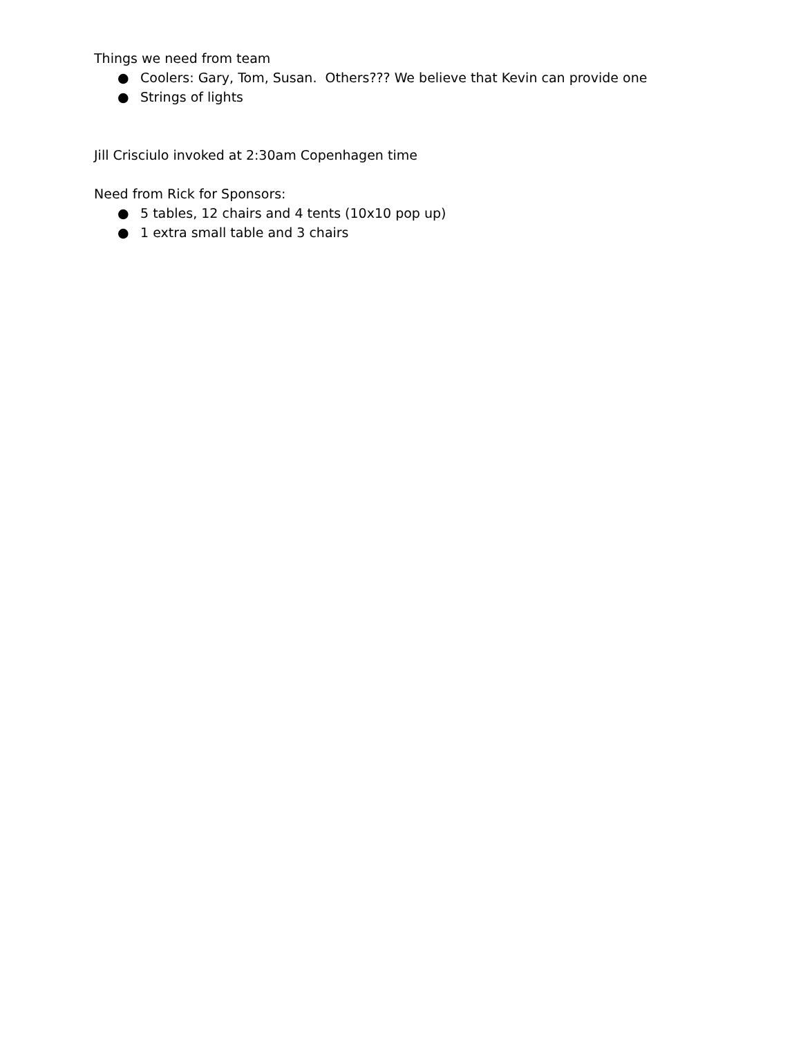Things we need from team
● Coolers: Gary, Tom, Susan. Others??? We believe that Kevin can provide one
● Strings of lights
Jill Crisciulo invoked at 2:30am Copenhagen time
Need from Rick for Sponsors:
● 5 tables, 12 chairs and 4 tents (10x10 pop up)
● 1 extra small table and 3 chairs